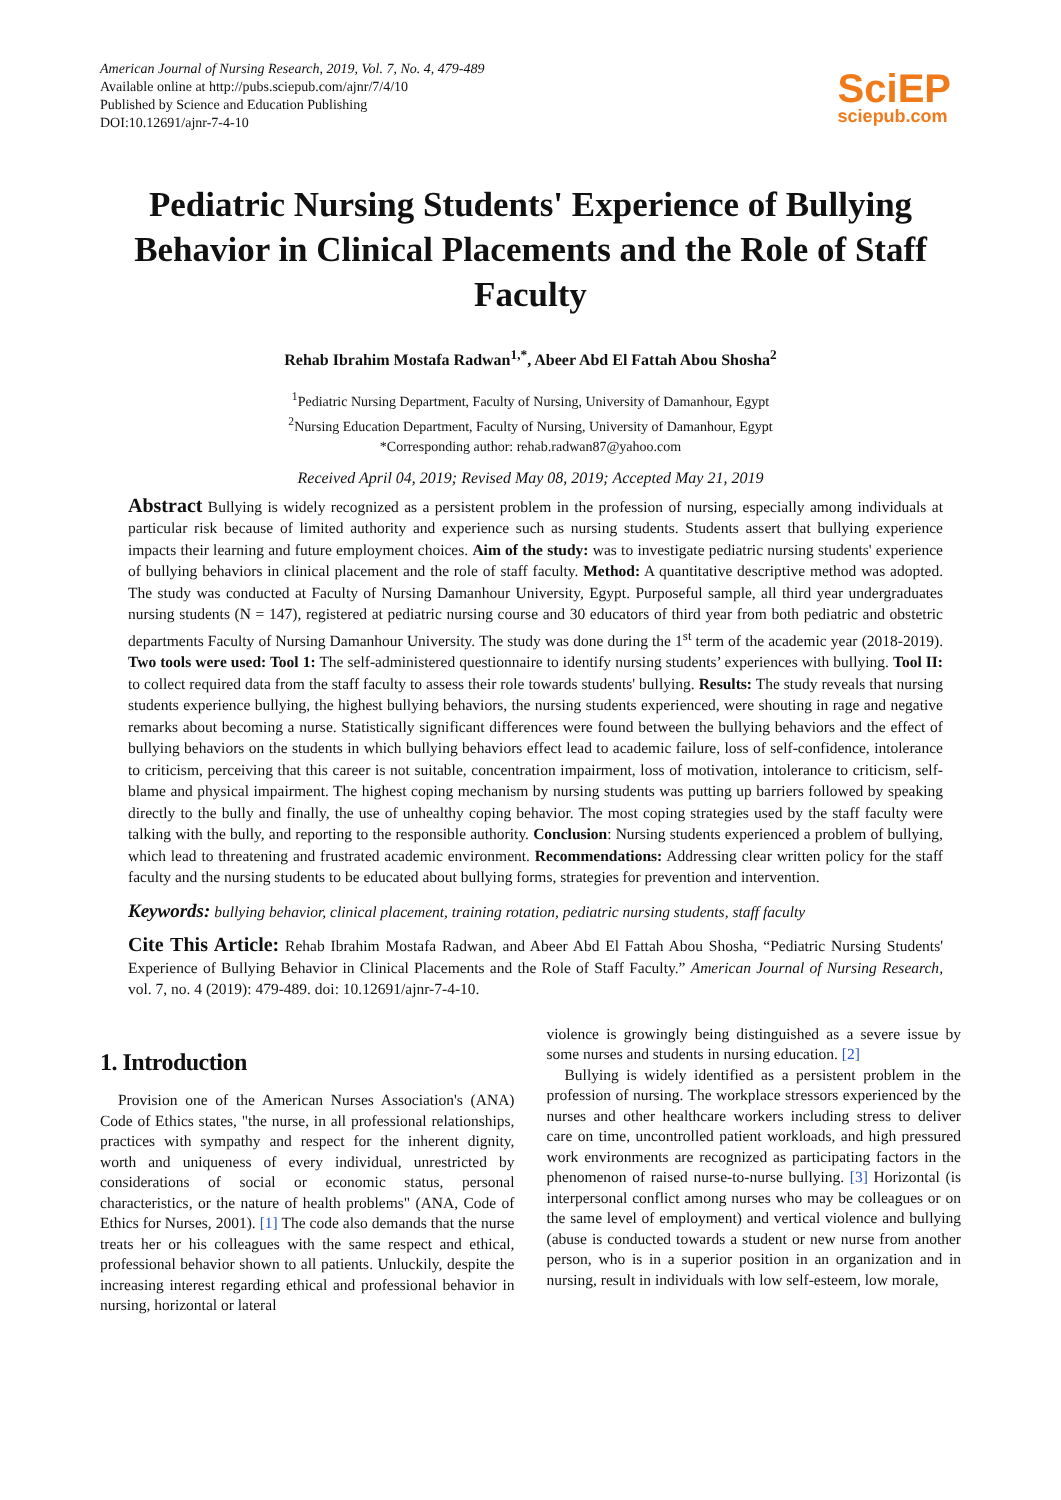American Journal of Nursing Research, 2019, Vol. 7, No. 4, 479-489
Available online at http://pubs.sciepub.com/ajnr/7/4/10
Published by Science and Education Publishing
DOI:10.12691/ajnr-7-4-10
SciEP
sciepub.com
Pediatric Nursing Students' Experience of Bullying Behavior in Clinical Placements and the Role of Staff Faculty
Rehab Ibrahim Mostafa Radwan<sup>1,*</sup>, Abeer Abd El Fattah Abou Shosha<sup>2</sup>
<sup>1</sup> Pediatric Nursing Department, Faculty of Nursing, University of Damanhour, Egypt
<sup>2</sup> Nursing Education Department, Faculty of Nursing, University of Damanhour, Egypt
*Corresponding author: rehab.radwan87@yahoo.com
Received April 04, 2019; Revised May 08, 2019; Accepted May 21, 2019
Abstract Bullying is widely recognized as a persistent problem in the profession of nursing, especially among individuals at particular risk because of limited authority and experience such as nursing students. Students assert that bullying experience impacts their learning and future employment choices. Aim of the study: was to investigate pediatric nursing students' experience of bullying behaviors in clinical placement and the role of staff faculty. Method: A quantitative descriptive method was adopted. The study was conducted at Faculty of Nursing Damanhour University, Egypt. Purposeful sample, all third year undergraduates nursing students (N = 147), registered at pediatric nursing course and 30 educators of third year from both pediatric and obstetric departments Faculty of Nursing Damanhour University. The study was done during the 1<sup>st</sup> term of the academic year (2018-2019). Two tools were used: Tool 1: The self-administered questionnaire to identify nursing students’ experiences with bullying. Tool II: to collect required data from the staff faculty to assess their role towards students' bullying. Results: The study reveals that nursing students experience bullying, the highest bullying behaviors, the nursing students experienced, were shouting in rage and negative remarks about becoming a nurse. Statistically significant differences were found between the bullying behaviors and the effect of bullying behaviors on the students in which bullying behaviors effect lead to academic failure, loss of self-confidence, intolerance to criticism, perceiving that this career is not suitable, concentration impairment, loss of motivation, intolerance to criticism, self-blame and physical impairment. The highest coping mechanism by nursing students was putting up barriers followed by speaking directly to the bully and finally, the use of unhealthy coping behavior. The most coping strategies used by the staff faculty were talking with the bully, and reporting to the responsible authority. Conclusion: Nursing students experienced a problem of bullying, which lead to threatening and frustrated academic environment. Recommendations: Addressing clear written policy for the staff faculty and the nursing students to be educated about bullying forms, strategies for prevention and intervention.
Keywords: bullying behavior, clinical placement, training rotation, pediatric nursing students, staff faculty
Cite This Article: Rehab Ibrahim Mostafa Radwan, and Abeer Abd El Fattah Abou Shosha, “Pediatric Nursing Students' Experience of Bullying Behavior in Clinical Placements and the Role of Staff Faculty.” American Journal of Nursing Research, vol. 7, no. 4 (2019): 479-489. doi: 10.12691/ajnr-7-4-10.
1. Introduction
Provision one of the American Nurses Association's (ANA) Code of Ethics states, "the nurse, in all professional relationships, practices with sympathy and respect for the inherent dignity, worth and uniqueness of every individual, unrestricted by considerations of social or economic status, personal characteristics, or the nature of health problems" (ANA, Code of Ethics for Nurses, 2001). [1] The code also demands that the nurse treats her or his colleagues with the same respect and ethical, professional behavior shown to all patients. Unluckily, despite the increasing interest regarding ethical and professional behavior in nursing, horizontal or lateral
violence is growingly being distinguished as a severe issue by some nurses and students in nursing education. [2]
Bullying is widely identified as a persistent problem in the profession of nursing. The workplace stressors experienced by the nurses and other healthcare workers including stress to deliver care on time, uncontrolled patient workloads, and high pressured work environments are recognized as participating factors in the phenomenon of raised nurse-to-nurse bullying. [3] Horizontal (is interpersonal conflict among nurses who may be colleagues or on the same level of employment) and vertical violence and bullying (abuse is conducted towards a student or new nurse from another person, who is in a superior position in an organization and in nursing, result in individuals with low self-esteem, low morale,